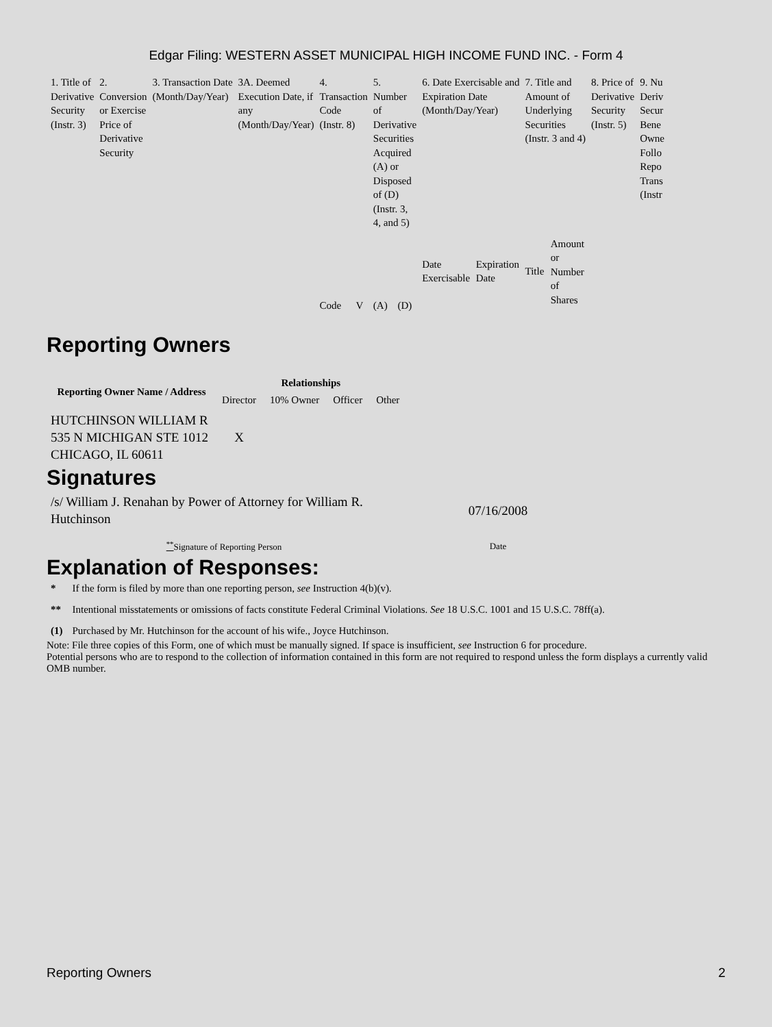Edgar Filing: WESTERN ASSET MUNICIPAL HIGH INCOME FUND INC. - Form 4
| 1. Title of Derivative Security (Instr. 3) | 2. Conversion or Exercise Price of Derivative Security | 3. Transaction Date (Month/Day/Year) | 3A. Deemed Execution Date, if any (Month/Day/Year) | 4. Transaction Code (Instr. 8) | | 5. Number of Derivative Securities Acquired (A) or Disposed of (D) (Instr. 3, 4, and 5) | | 6. Date Exercisable and Expiration Date (Month/Day/Year) | | 7. Title and Amount of Underlying Securities (Instr. 3 and 4) | | 8. Price of Derivative Security (Instr. 5) | 9. Nu Deriv Secur Bene Owne Follo Repo Trans (Instr |
| | | | | Code | V | (A) | (D) | Date Exercisable | Expiration Date | Title | Amount or Number of Shares | | |
Reporting Owners
| Reporting Owner Name / Address | Relationships | | | |
| --- | --- | --- | --- | --- |
| | Director | 10% Owner | Officer | Other |
| HUTCHINSON WILLIAM R 535 N MICHIGAN STE 1012 CHICAGO, IL 60611 | X | | | |
Signatures
| /s/ William J. Renahan by Power of Attorney for William R. Hutchinson | 07/16/2008 |
| <sup>**</sup> Signature of Reporting Person | Date |
Explanation of Responses:
| * | If the form is filed by more than one reporting person, see Instruction 4(b)(v). |
| ** | Intentional misstatements or omissions of facts constitute Federal Criminal Violations. See 18 U.S.C. 1001 and 15 U.S.C. 78ff(a). |
| (1) | Purchased by Mr. Hutchinson for the account of his wife., Joyce Hutchinson. |
Note: File three copies of this Form, one of which must be manually signed. If space is insufficient, see Instruction 6 for procedure.
Potential persons who are to respond to the collection of information contained in this form are not required to respond unless the form displays a currently valid OMB number.
Reporting Owners 2